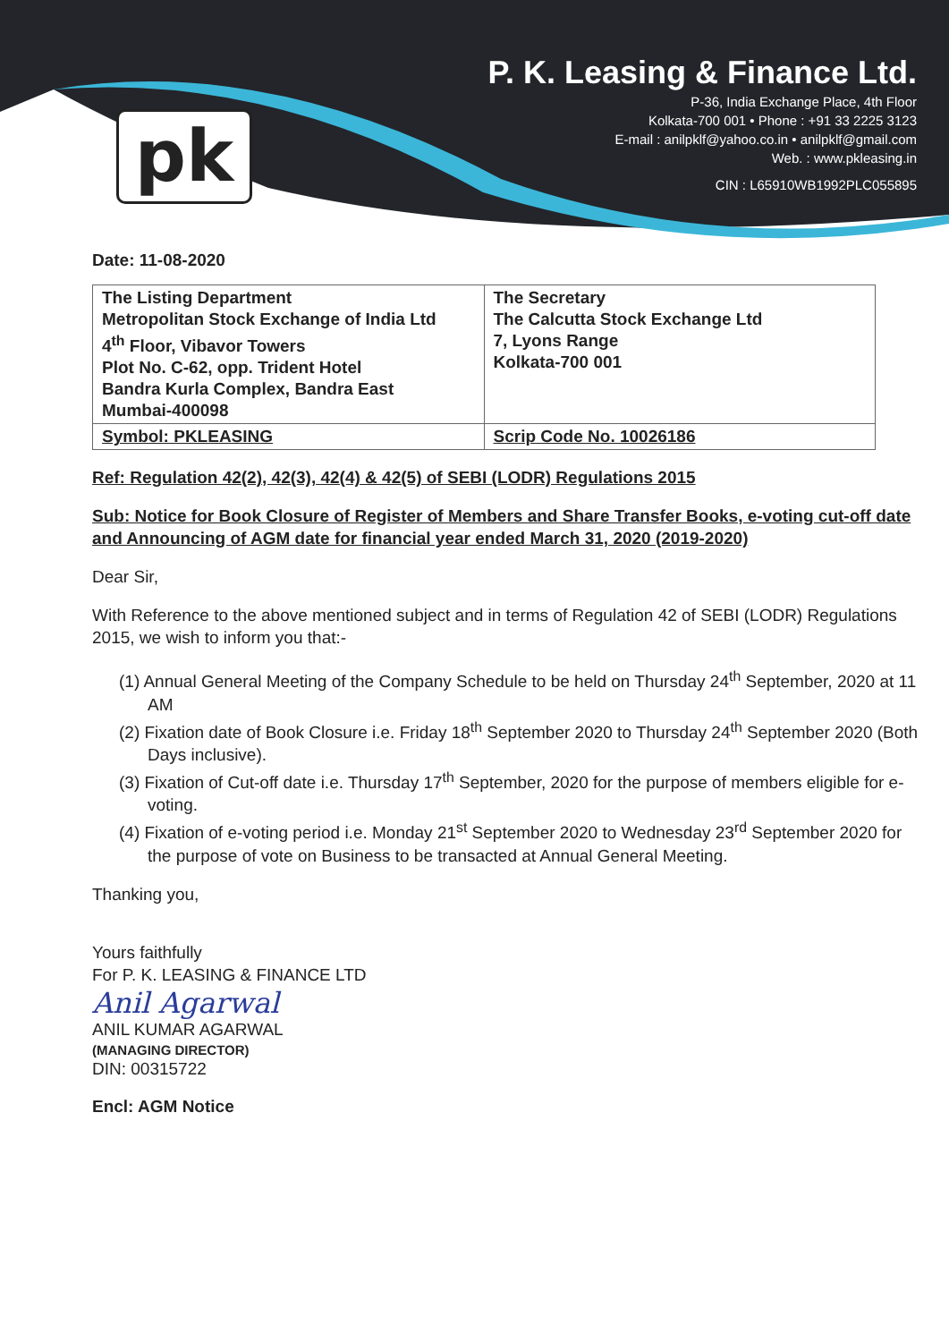pk
P. K. Leasing & Finance Ltd.
P-36, India Exchange Place, 4th Floor
Kolkata-700 001 • Phone : +91 33 2225 3123
E-mail : anilpklf@yahoo.co.in • anilpklf@gmail.com
Web. : www.pkleasing.in
CIN : L65910WB1992PLC055895
Date: 11-08-2020
| The Listing Department Metropolitan Stock Exchange of India Ltd 4<sup>th</sup> Floor, Vibavor Towers Plot No. C-62, opp. Trident Hotel Bandra Kurla Complex, Bandra East Mumbai-400098 | The Secretary The Calcutta Stock Exchange Ltd 7, Lyons Range Kolkata-700 001 |
| Symbol: PKLEASING | Scrip Code No. 10026186 |
Ref: Regulation 42(2), 42(3), 42(4) & 42(5) of SEBI (LODR) Regulations 2015
Sub: Notice for Book Closure of Register of Members and Share Transfer Books, e-voting cut-off date and Announcing of AGM date for financial year ended March 31, 2020 (2019-2020)
Dear Sir,
With Reference to the above mentioned subject and in terms of Regulation 42 of SEBI (LODR) Regulations 2015, we wish to inform you that:-
(1) Annual General Meeting of the Company Schedule to be held on Thursday 24<sup>th</sup> September, 2020 at 11 AM
(2) Fixation date of Book Closure i.e. Friday 18<sup>th</sup> September 2020 to Thursday 24<sup>th</sup> September 2020 (Both Days inclusive).
(3) Fixation of Cut-off date i.e. Thursday 17<sup>th</sup> September, 2020 for the purpose of members eligible for e-voting.
(4) Fixation of e-voting period i.e. Monday 21<sup>st</sup> September 2020 to Wednesday 23<sup>rd</sup> September 2020 for the purpose of vote on Business to be transacted at Annual General Meeting.
Thanking you,
Yours faithfully
For P. K. LEASING & FINANCE LTD
Anil Agarwal
ANIL KUMAR AGARWAL
(MANAGING DIRECTOR)
DIN: 00315722
Encl: AGM Notice